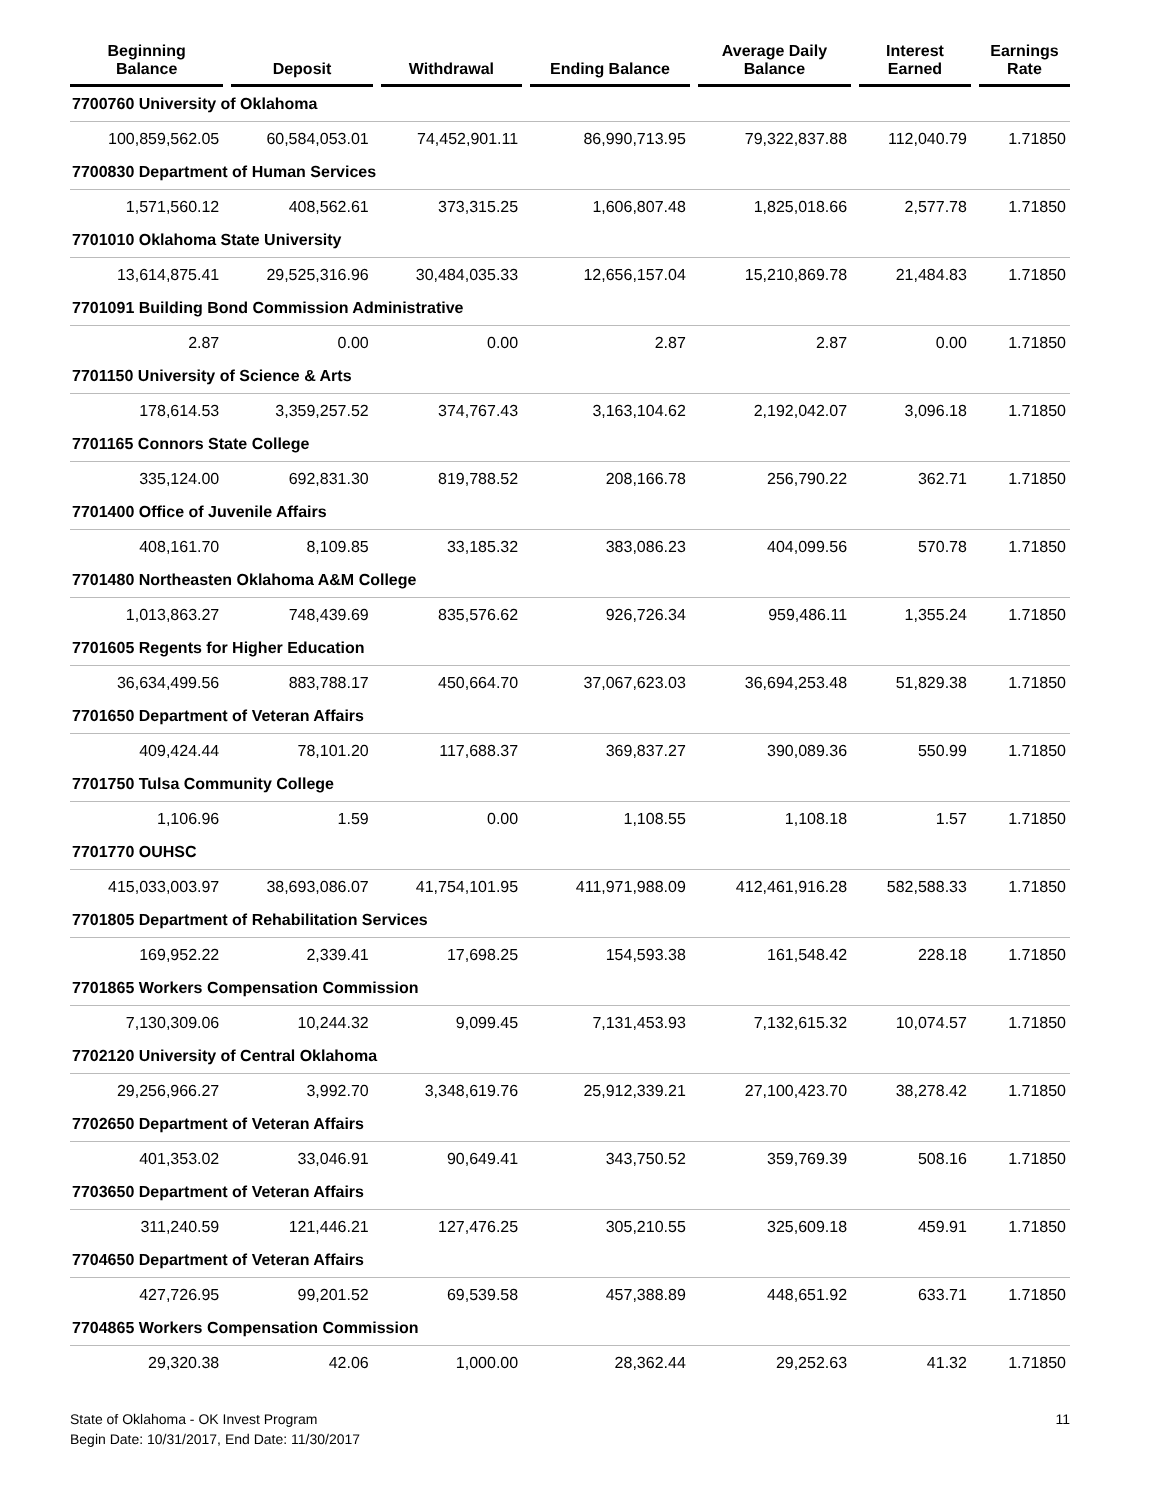| Beginning Balance | | Deposit | | Withdrawal | | Ending Balance | | Average Daily Balance | | Interest Earned | | Earnings Rate |
| --- | --- | --- | --- | --- | --- | --- | --- | --- | --- | --- | --- | --- |
| 7700760 University of Oklahoma | | | | | | | | | | | | |
| 100,859,562.05 | | 60,584,053.01 | | 74,452,901.11 | | 86,990,713.95 | | 79,322,837.88 | | 112,040.79 | | 1.71850 |
| 7700830 Department of Human Services | | | | | | | | | | | | |
| 1,571,560.12 | | 408,562.61 | | 373,315.25 | | 1,606,807.48 | | 1,825,018.66 | | 2,577.78 | | 1.71850 |
| 7701010 Oklahoma State University | | | | | | | | | | | | |
| 13,614,875.41 | | 29,525,316.96 | | 30,484,035.33 | | 12,656,157.04 | | 15,210,869.78 | | 21,484.83 | | 1.71850 |
| 7701091 Building Bond Commission Administrative | | | | | | | | | | | | |
| 2.87 | | 0.00 | | 0.00 | | 2.87 | | 2.87 | | 0.00 | | 1.71850 |
| 7701150 University of Science & Arts | | | | | | | | | | | | |
| 178,614.53 | | 3,359,257.52 | | 374,767.43 | | 3,163,104.62 | | 2,192,042.07 | | 3,096.18 | | 1.71850 |
| 7701165 Connors State College | | | | | | | | | | | | |
| 335,124.00 | | 692,831.30 | | 819,788.52 | | 208,166.78 | | 256,790.22 | | 362.71 | | 1.71850 |
| 7701400 Office of Juvenile Affairs | | | | | | | | | | | | |
| 408,161.70 | | 8,109.85 | | 33,185.32 | | 383,086.23 | | 404,099.56 | | 570.78 | | 1.71850 |
| 7701480 Northeasten Oklahoma A&M College | | | | | | | | | | | | |
| 1,013,863.27 | | 748,439.69 | | 835,576.62 | | 926,726.34 | | 959,486.11 | | 1,355.24 | | 1.71850 |
| 7701605 Regents for Higher Education | | | | | | | | | | | | |
| 36,634,499.56 | | 883,788.17 | | 450,664.70 | | 37,067,623.03 | | 36,694,253.48 | | 51,829.38 | | 1.71850 |
| 7701650 Department of Veteran Affairs | | | | | | | | | | | | |
| 409,424.44 | | 78,101.20 | | 117,688.37 | | 369,837.27 | | 390,089.36 | | 550.99 | | 1.71850 |
| 7701750 Tulsa Community College | | | | | | | | | | | | |
| 1,106.96 | | 1.59 | | 0.00 | | 1,108.55 | | 1,108.18 | | 1.57 | | 1.71850 |
| 7701770 OUHSC | | | | | | | | | | | | |
| 415,033,003.97 | | 38,693,086.07 | | 41,754,101.95 | | 411,971,988.09 | | 412,461,916.28 | | 582,588.33 | | 1.71850 |
| 7701805 Department of Rehabilitation Services | | | | | | | | | | | | |
| 169,952.22 | | 2,339.41 | | 17,698.25 | | 154,593.38 | | 161,548.42 | | 228.18 | | 1.71850 |
| 7701865 Workers Compensation Commission | | | | | | | | | | | | |
| 7,130,309.06 | | 10,244.32 | | 9,099.45 | | 7,131,453.93 | | 7,132,615.32 | | 10,074.57 | | 1.71850 |
| 7702120 University of Central Oklahoma | | | | | | | | | | | | |
| 29,256,966.27 | | 3,992.70 | | 3,348,619.76 | | 25,912,339.21 | | 27,100,423.70 | | 38,278.42 | | 1.71850 |
| 7702650 Department of Veteran Affairs | | | | | | | | | | | | |
| 401,353.02 | | 33,046.91 | | 90,649.41 | | 343,750.52 | | 359,769.39 | | 508.16 | | 1.71850 |
| 7703650 Department of Veteran Affairs | | | | | | | | | | | | |
| 311,240.59 | | 121,446.21 | | 127,476.25 | | 305,210.55 | | 325,609.18 | | 459.91 | | 1.71850 |
| 7704650 Department of Veteran Affairs | | | | | | | | | | | | |
| 427,726.95 | | 99,201.52 | | 69,539.58 | | 457,388.89 | | 448,651.92 | | 633.71 | | 1.71850 |
| 7704865 Workers Compensation Commission | | | | | | | | | | | | |
| 29,320.38 | | 42.06 | | 1,000.00 | | 28,362.44 | | 29,252.63 | | 41.32 | | 1.71850 |
State of Oklahoma - OK Invest Program
Begin Date: 10/31/2017, End Date: 11/30/2017
11